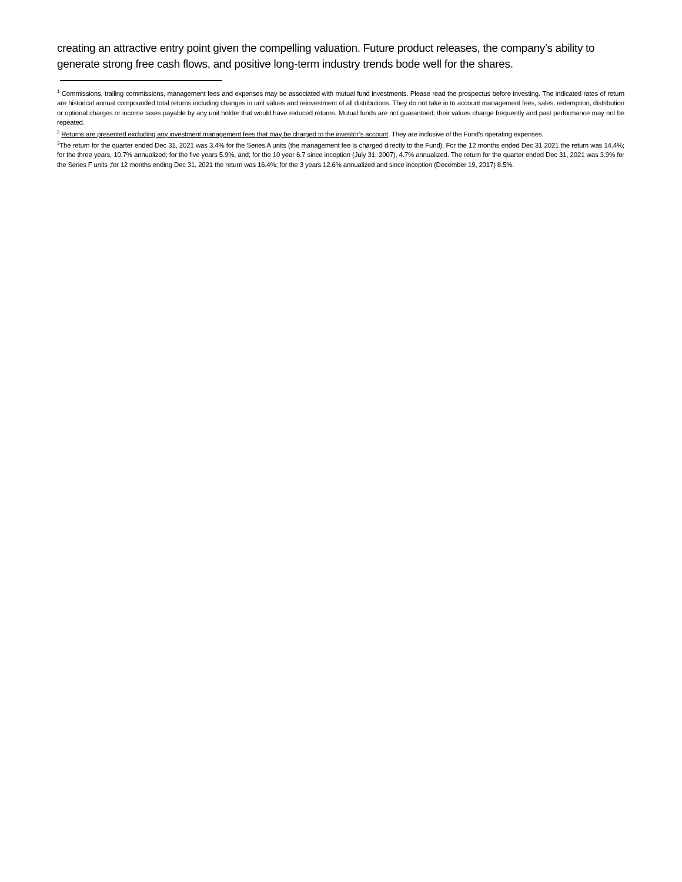creating an attractive entry point given the compelling valuation. Future product releases, the company’s ability to generate strong free cash flows, and positive long-term industry trends bode well for the shares.
<sup>1</sup> Commissions, trailing commissions, management fees and expenses may be associated with mutual fund investments. Please read the prospectus before investing. The indicated rates of return are historical annual compounded total returns including changes in unit values and reinvestment of all distributions. They do not take in to account management fees, sales, redemption, distribution or optional charges or income taxes payable by any unit holder that would have reduced returns. Mutual funds are not guaranteed; their values change frequently and past performance may not be repeated.
<sup>2</sup> Returns are presented excluding any investment management fees that may be charged to the investor’s account. They are inclusive of the Fund’s operating expenses.
<sup>3</sup> The return for the quarter ended Dec 31, 2021 was 3.4% for the Series A units (the management fee is charged directly to the Fund). For the 12 months ended Dec 31 2021 the return was 14.4%; for the three years, 10.7% annualized; for the five years 5.9%, and; for the 10 year 6.7 since inception (July 31, 2007), 4.7% annualized. The return for the quarter ended Dec 31, 2021 was 3.9% for the Series F units ;for 12 months ending Dec 31, 2021 the return was 16.4%; for the 3 years 12.6% annualized and since inception (December 19, 2017) 8.5%.